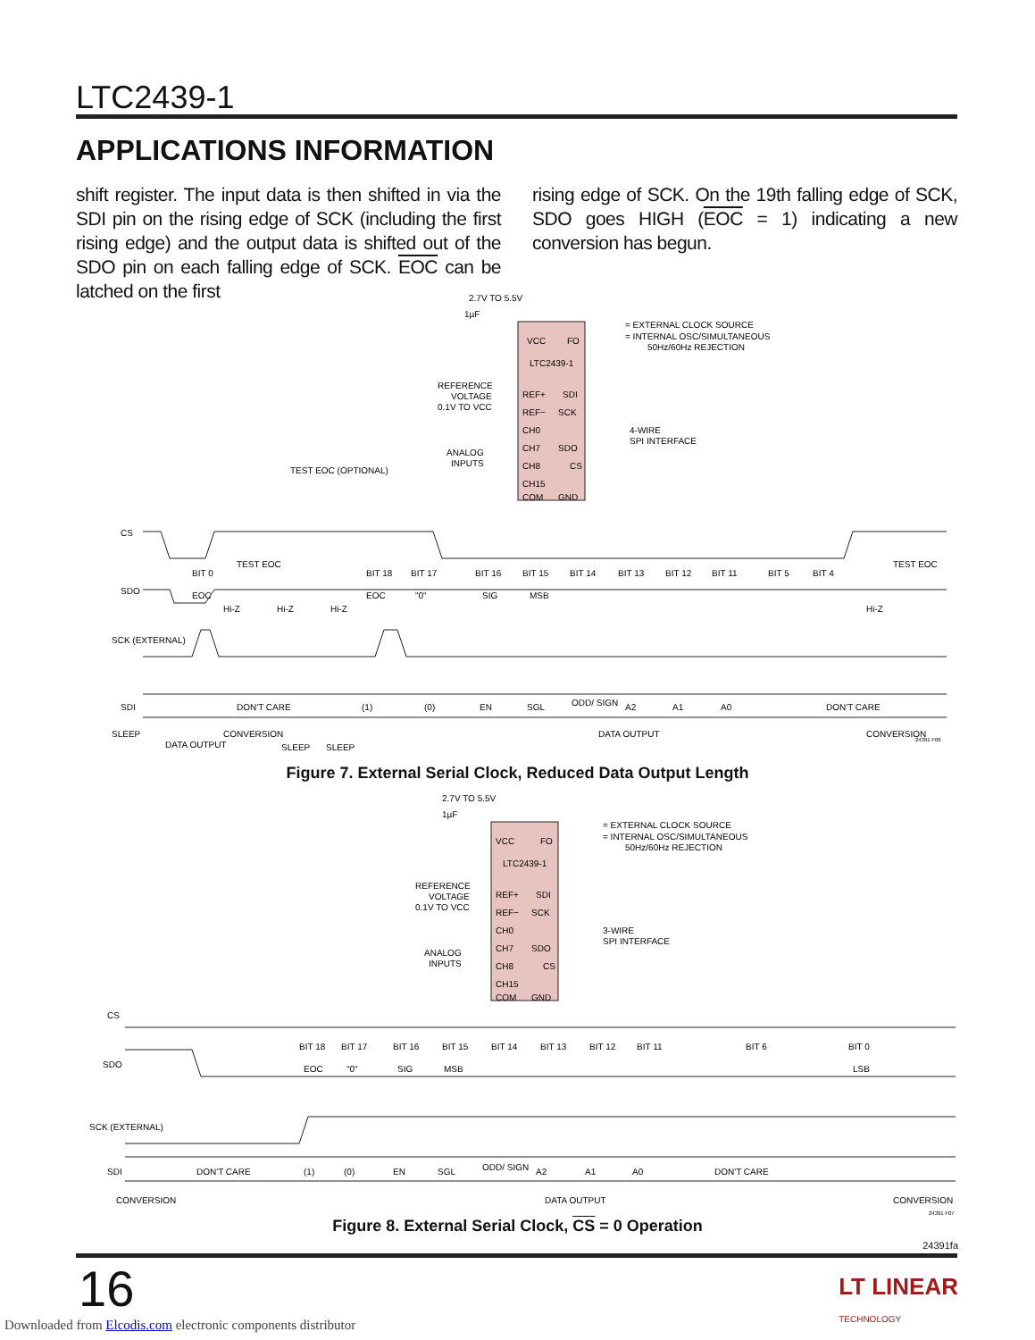LTC2439-1
APPLICATIONS INFORMATION
shift register. The input data is then shifted in via the SDI pin on the rising edge of SCK (including the first rising edge) and the output data is shifted out of the SDO pin on each falling edge of SCK. EOC can be latched on the first
rising edge of SCK. On the 19th falling edge of SCK, SDO goes HIGH (EOC = 1) indicating a new conversion has begun.
VCC
FO
LTC2439-1
REF+
SDI
REF−
SCK
CH0
CH7
SDO
CH8
CS
CH15
COM
GND
2.7V TO 5.5V
1µF
= EXTERNAL CLOCK SOURCE
= INTERNAL OSC/SIMULTANEOUS
50Hz/60Hz REJECTION
REFERENCE
VOLTAGE
0.1V TO VCC
4-WIRE
SPI INTERFACE
ANALOG
INPUTS
TEST EOC (OPTIONAL)
CS
SDO
SCK (EXTERNAL)
SDI
BIT 0
TEST EOC
BIT 18
BIT 17
BIT 16
BIT 15
BIT 14
BIT 13
BIT 12
BIT 11
BIT 5
BIT 4
TEST EOC
EOC
EOC
"0"
SIG
MSB
Hi-Z
Hi-Z
Hi-Z
Hi-Z
DON'T CARE
(1)
(0)
EN
SGL
ODD/ SIGN
A2
A1
A0
DON'T CARE
SLEEP
CONVERSION
DATA OUTPUT
CONVERSION
DATA OUTPUT
SLEEP
SLEEP
24391 F06
Figure 7. External Serial Clock, Reduced Data Output Length
VCC
FO
LTC2439-1
REF+
SDI
REF−
SCK
CH0
CH7
SDO
CH8
CS
CH15
COM
GND
2.7V TO 5.5V
1µF
= EXTERNAL CLOCK SOURCE
= INTERNAL OSC/SIMULTANEOUS
50Hz/60Hz REJECTION
REFERENCE
VOLTAGE
0.1V TO VCC
3-WIRE
SPI INTERFACE
ANALOG
INPUTS
CS
SDO
SCK (EXTERNAL)
SDI
BIT 18
BIT 17
BIT 16
BIT 15
BIT 14
BIT 13
BIT 12
BIT 11
BIT 6
BIT 0
EOC
"0"
SIG
MSB
LSB
DON'T CARE
(1)
(0)
EN
SGL
ODD/ SIGN
A2
A1
A0
DON'T CARE
CONVERSION
DATA OUTPUT
CONVERSION
24391 F07
Figure 8. External Serial Clock, CS = 0 Operation
24391fa
16
LT LINEAR
TECHNOLOGY
Downloaded from Elcodis.com electronic components distributor